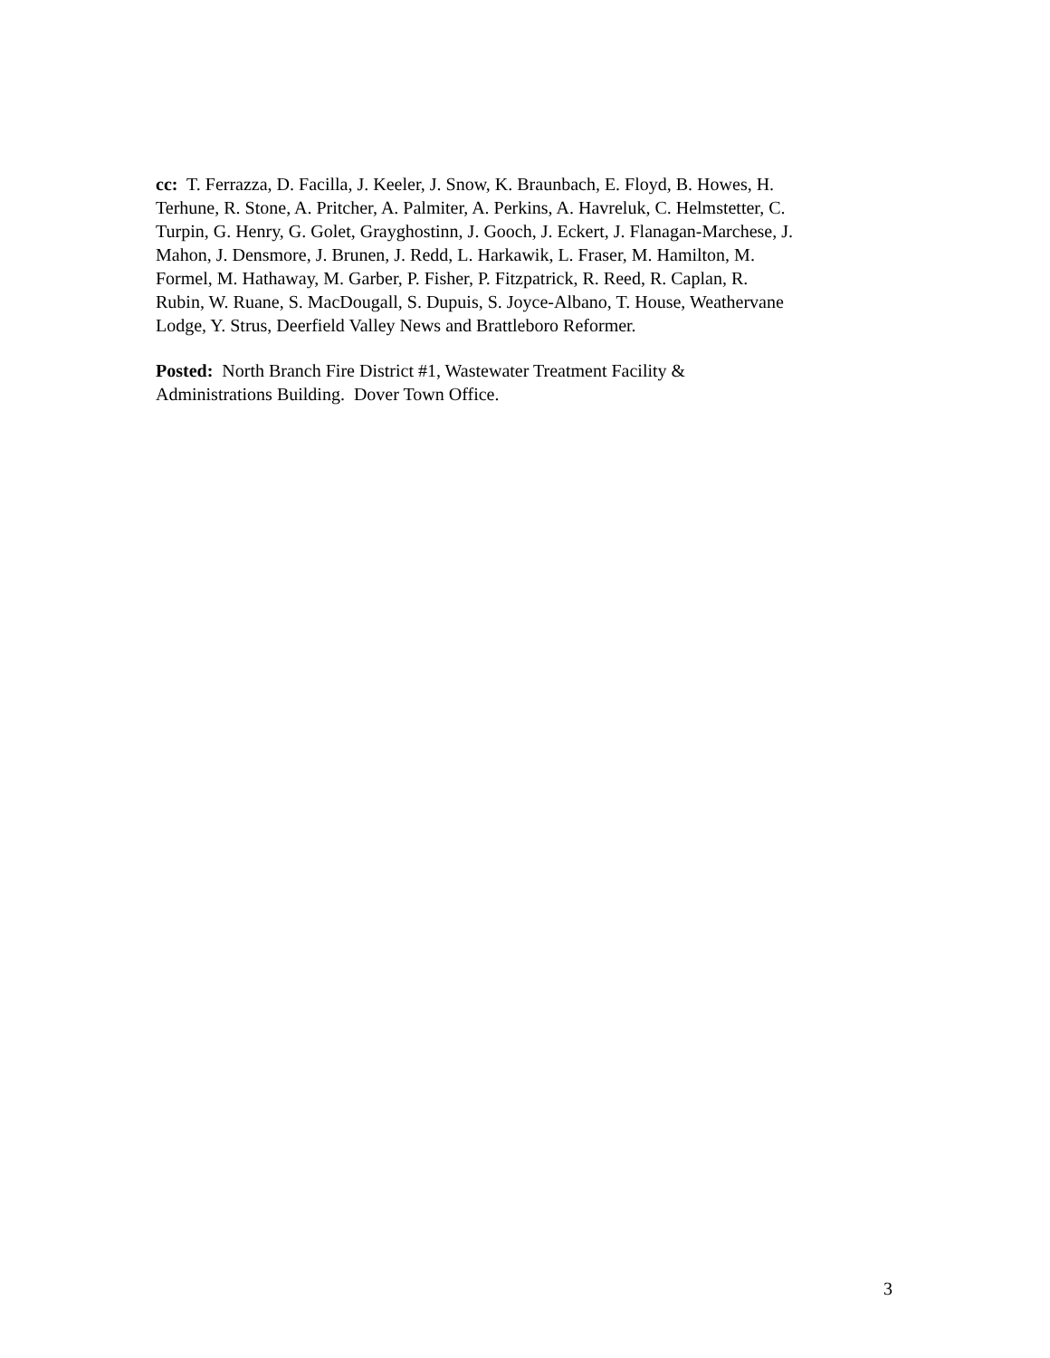cc: T. Ferrazza, D. Facilla, J. Keeler, J. Snow, K. Braunbach, E. Floyd, B. Howes, H.
Terhune, R. Stone, A. Pritcher, A. Palmiter, A. Perkins, A. Havreluk, C. Helmstetter, C.
Turpin, G. Henry, G. Golet, Grayghostinn, J. Gooch, J. Eckert, J. Flanagan-Marchese, J.
Mahon, J. Densmore, J. Brunen, J. Redd, L. Harkawik, L. Fraser, M. Hamilton, M.
Formel, M. Hathaway, M. Garber, P. Fisher, P. Fitzpatrick, R. Reed, R. Caplan, R.
Rubin, W. Ruane, S. MacDougall, S. Dupuis, S. Joyce-Albano, T. House, Weathervane
Lodge, Y. Strus, Deerfield Valley News and Brattleboro Reformer.
Posted: North Branch Fire District #1, Wastewater Treatment Facility &
Administrations Building. Dover Town Office.
3